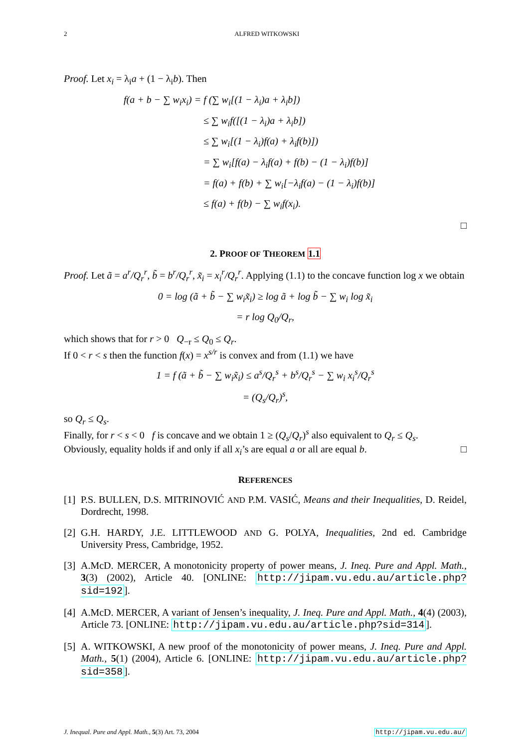2 ALFRED WITKOWSKI
Proof. Let x<sub>i</sub> = λ<sub>i</sub>a + (1 − λ<sub>i</sub>b). Then
f(a + b − ∑ w<sub>i</sub>x<sub>i</sub>) = f (∑ w<sub>i</sub>[(1 − λ<sub>i</sub>)a + λ<sub>i</sub>b])
≤ ∑ w<sub>i</sub>f([(1 − λ<sub>i</sub>)a + λ<sub>i</sub>b])
≤ ∑ w<sub>i</sub>[(1 − λ<sub>i</sub>)f(a) + λ<sub>i</sub>f(b)])
= ∑ w<sub>i</sub>[f(a) − λ<sub>i</sub>f(a) + f(b) − (1 − λ<sub>i</sub>)f(b)]
= f(a) + f(b) + ∑ w<sub>i</sub>[−λ<sub>i</sub>f(a) − (1 − λ<sub>i</sub>)f(b)]
≤ f(a) + f(b) − ∑ w<sub>i</sub>f(x<sub>i</sub>).
□
2. PROOF OF THEOREM 1.1
Proof. Let ã = a<sup>r</sup>/Q<sub>r</sub><sup>r</sup>, b̃ = b<sup>r</sup>/Q<sub>r</sub><sup>r</sup>, x̃<sub>i</sub> = x<sub>i</sub><sup>r</sup>/Q<sub>r</sub><sup>r</sup>. Applying (1.1) to the concave function log x we obtain
0 = log (ã + b̃ − ∑ w<sub>i</sub>x̃<sub>i</sub>) ≥ log ã + log b̃ − ∑ w<sub>i</sub> log x̃<sub>i</sub>
= r log Q<sub>0</sub>/Q<sub>r</sub>,
which shows that for r > 0 Q<sub>−r</sub> ≤ Q<sub>0</sub> ≤ Q<sub>r</sub>.
If 0 < r < s then the function f(x) = x<sup>s/r</sup> is convex and from (1.1) we have
1 = f (ã + b̃ − ∑ w<sub>i</sub>x̃<sub>i</sub>) ≤ a<sup>s</sup>/Q<sub>r</sub><sup>s</sup> + b<sup>s</sup>/Q<sub>r</sub><sup>s</sup> − ∑ w<sub>i</sub> x<sub>i</sub><sup>s</sup>/Q<sub>r</sub><sup>s</sup>
= (Q<sub>s</sub>/Q<sub>r</sub>)<sup>s</sup>,
so Q<sub>r</sub> ≤ Q<sub>s</sub>.
Finally, for r < s < 0 f is concave and we obtain 1 ≥ (Q<sub>s</sub>/Q<sub>r</sub>)<sup>s</sup> also equivalent to Q<sub>r</sub> ≤ Q<sub>s</sub>.
Obviously, equality holds if and only if all x<sub>i</sub>’s are equal a or all are equal b. □
REFERENCES
[1] P.S. BULLEN, D.S. MITRINOVIĆ AND P.M. VASIĆ, Means and their Inequalities, D. Reidel, Dordrecht, 1998.
[2] G.H. HARDY, J.E. LITTLEWOOD AND G. POLYA, Inequalities, 2nd ed. Cambridge University Press, Cambridge, 1952.
[3] A.McD. MERCER, A monotonicity property of power means, J. Ineq. Pure and Appl. Math., 3(3) (2002), Article 40. [ONLINE: http://jipam.vu.edu.au/article.php?sid=192].
[4] A.McD. MERCER, A variant of Jensen’s inequality, J. Ineq. Pure and Appl. Math., 4(4) (2003), Article 73. [ONLINE: http://jipam.vu.edu.au/article.php?sid=314].
[5] A. WITKOWSKI, A new proof of the monotonicity of power means, J. Ineq. Pure and Appl. Math., 5(1) (2004), Article 6. [ONLINE: http://jipam.vu.edu.au/article.php?sid=358].
J. Inequal. Pure and Appl. Math., 5(3) Art. 73, 2004 http://jipam.vu.edu.au/